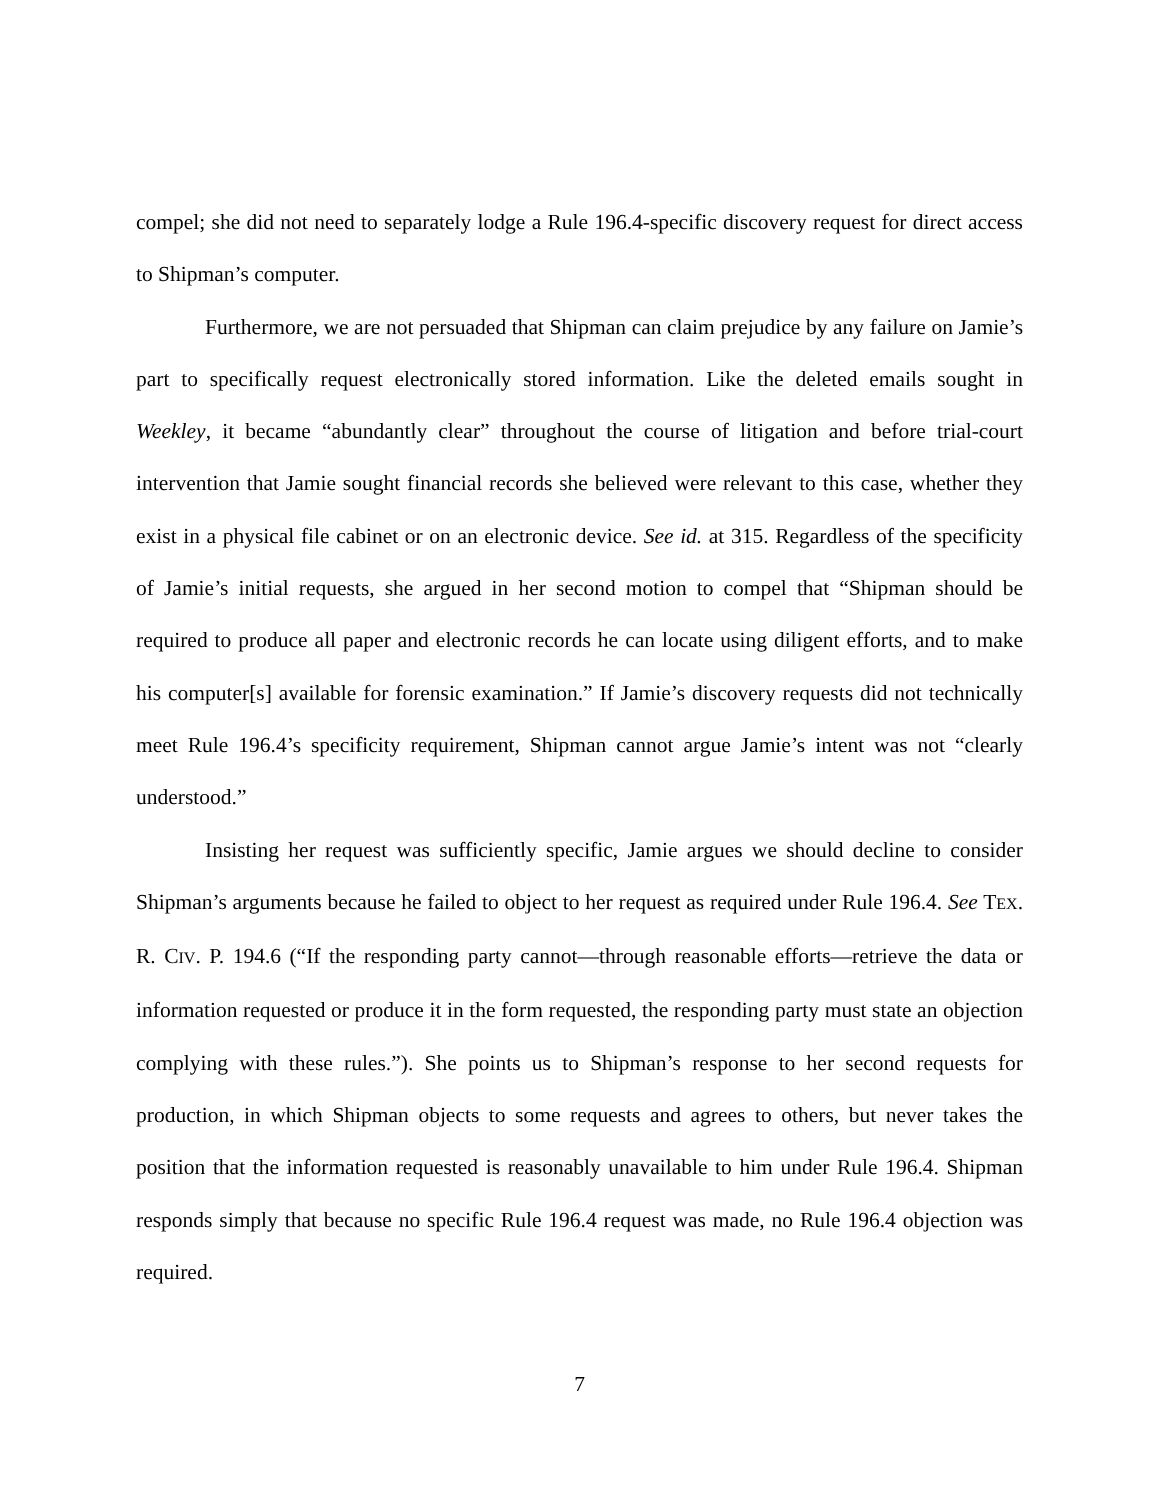compel; she did not need to separately lodge a Rule 196.4-specific discovery request for direct access to Shipman’s computer.
Furthermore, we are not persuaded that Shipman can claim prejudice by any failure on Jamie’s part to specifically request electronically stored information. Like the deleted emails sought in Weekley, it became “abundantly clear” throughout the course of litigation and before trial-court intervention that Jamie sought financial records she believed were relevant to this case, whether they exist in a physical file cabinet or on an electronic device. See id. at 315. Regardless of the specificity of Jamie’s initial requests, she argued in her second motion to compel that “Shipman should be required to produce all paper and electronic records he can locate using diligent efforts, and to make his computer[s] available for forensic examination.” If Jamie’s discovery requests did not technically meet Rule 196.4’s specificity requirement, Shipman cannot argue Jamie’s intent was not “clearly understood.”
Insisting her request was sufficiently specific, Jamie argues we should decline to consider Shipman’s arguments because he failed to object to her request as required under Rule 196.4. See TEX. R. CIV. P. 194.6 (“If the responding party cannot—through reasonable efforts—retrieve the data or information requested or produce it in the form requested, the responding party must state an objection complying with these rules.”). She points us to Shipman’s response to her second requests for production, in which Shipman objects to some requests and agrees to others, but never takes the position that the information requested is reasonably unavailable to him under Rule 196.4. Shipman responds simply that because no specific Rule 196.4 request was made, no Rule 196.4 objection was required.
7